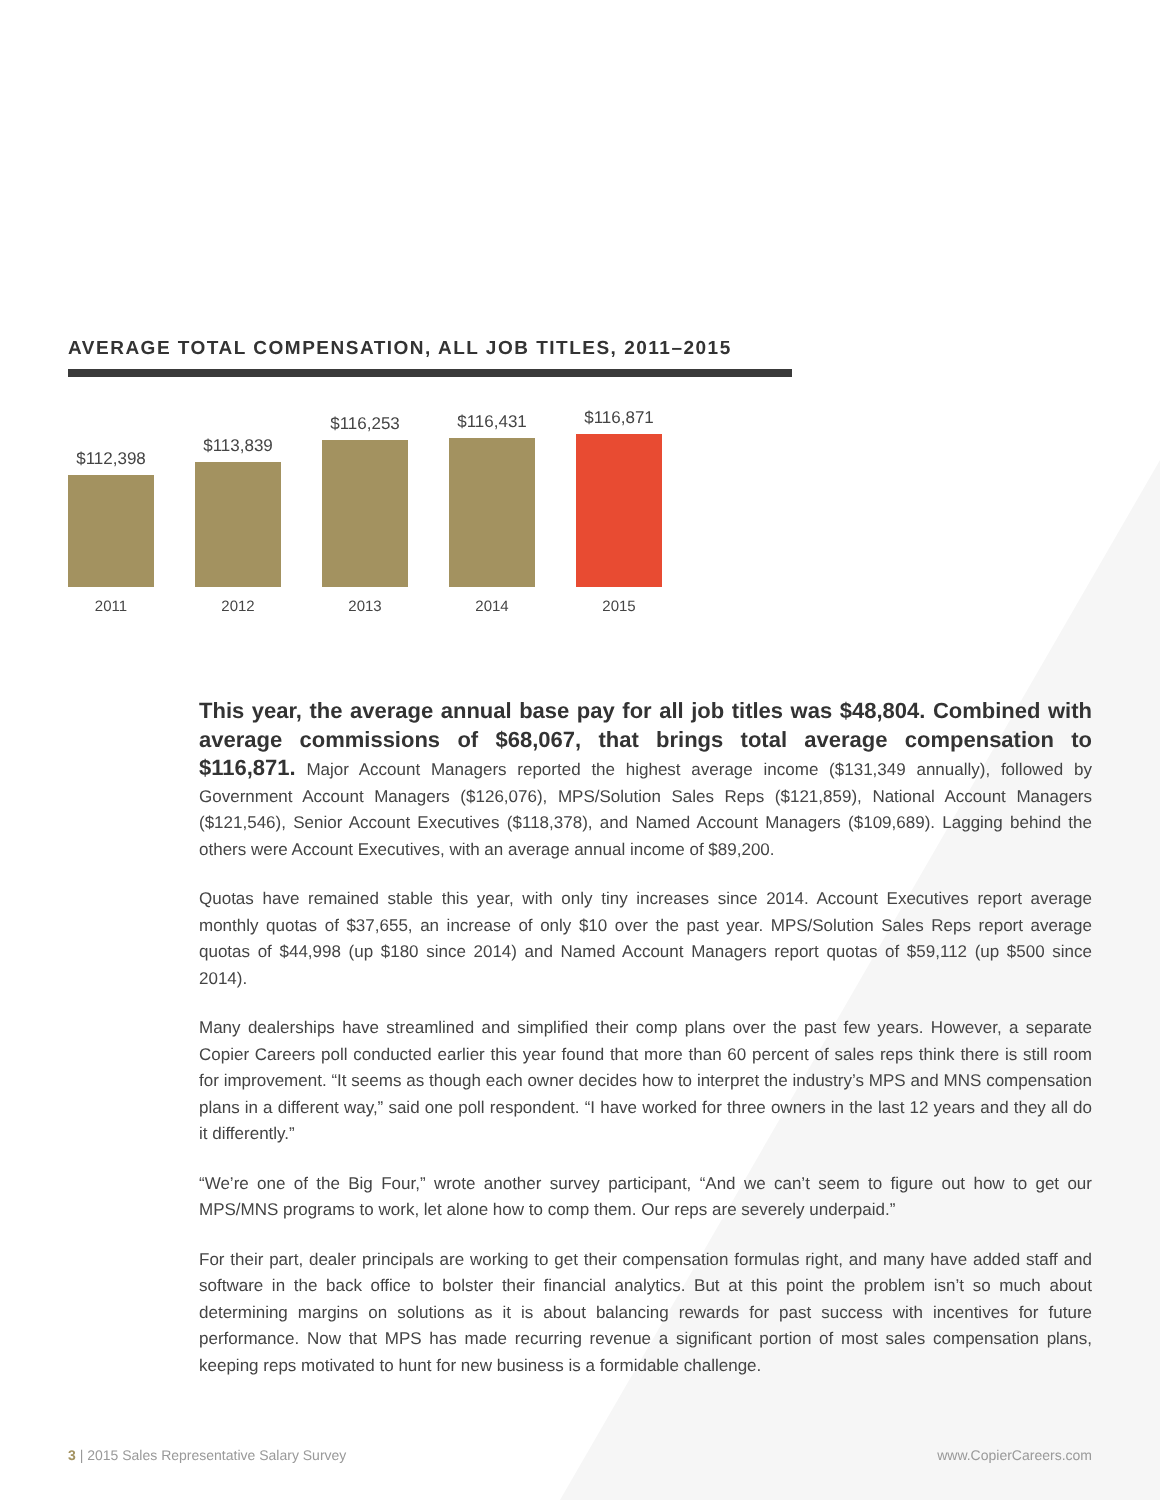AVERAGE TOTAL COMPENSATION, ALL JOB TITLES, 2011–2015
$112,398
$113,839
$116,253
$116,431
$116,871
2011 2012 2013 2014 2015
This year, the average annual base pay for all job titles was $48,804. Combined with average commissions of $68,067, that brings total average compensation to $116,871. Major Account Managers reported the highest average income ($131,349 annually), followed by Government Account Managers ($126,076), MPS/Solution Sales Reps ($121,859), National Account Managers ($121,546), Senior Account Executives ($118,378), and Named Account Managers ($109,689). Lagging behind the others were Account Executives, with an average annual income of $89,200.
Quotas have remained stable this year, with only tiny increases since 2014. Account Executives report average monthly quotas of $37,655, an increase of only $10 over the past year. MPS/Solution Sales Reps report average quotas of $44,998 (up $180 since 2014) and Named Account Managers report quotas of $59,112 (up $500 since 2014).
Many dealerships have streamlined and simplified their comp plans over the past few years. However, a separate Copier Careers poll conducted earlier this year found that more than 60 percent of sales reps think there is still room for improvement. “It seems as though each owner decides how to interpret the industry’s MPS and MNS compensation plans in a different way,” said one poll respondent. “I have worked for three owners in the last 12 years and they all do it differently.”
“We’re one of the Big Four,” wrote another survey participant, “And we can’t seem to figure out how to get our MPS/MNS programs to work, let alone how to comp them. Our reps are severely underpaid.”
For their part, dealer principals are working to get their compensation formulas right, and many have added staff and software in the back office to bolster their financial analytics. But at this point the problem isn’t so much about determining margins on solutions as it is about balancing rewards for past success with incentives for future performance. Now that MPS has made recurring revenue a significant portion of most sales compensation plans, keeping reps motivated to hunt for new business is a formidable challenge.
3 | 2015 Sales Representative Salary Survey www.CopierCareers.com